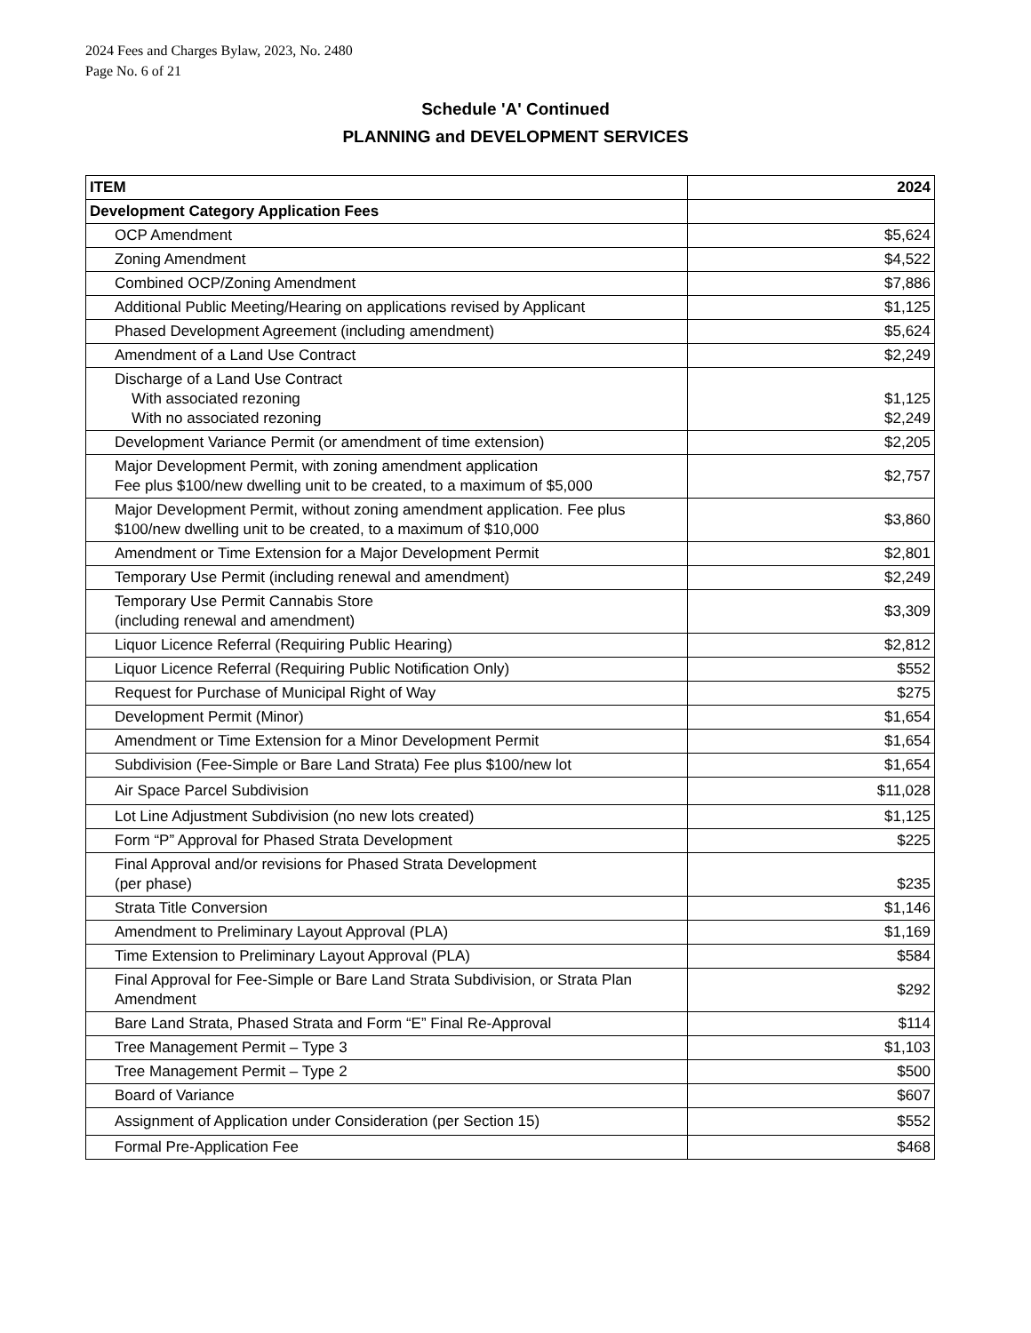2024 Fees and Charges Bylaw, 2023, No. 2480
Page No. 6 of 21
Schedule 'A' Continued
PLANNING and DEVELOPMENT SERVICES
| ITEM | 2024 |
| Development Category Application Fees | |
| OCP Amendment | $5,624 |
| Zoning Amendment | $4,522 |
| Combined OCP/Zoning Amendment | $7,886 |
| Additional Public Meeting/Hearing on applications revised by Applicant | $1,125 |
| Phased Development Agreement (including amendment) | $5,624 |
| Amendment of a Land Use Contract | $2,249 |
| Discharge of a Land Use Contract With associated rezoning With no associated rezoning | $1,125 $2,249 |
| Development Variance Permit (or amendment of time extension) | $2,205 |
| Major Development Permit, with zoning amendment application Fee plus $100/new dwelling unit to be created, to a maximum of $5,000 | $2,757 |
| Major Development Permit, without zoning amendment application. Fee plus $100/new dwelling unit to be created, to a maximum of $10,000 | $3,860 |
| Amendment or Time Extension for a Major Development Permit | $2,801 |
| Temporary Use Permit (including renewal and amendment) | $2,249 |
| Temporary Use Permit Cannabis Store (including renewal and amendment) | $3,309 |
| Liquor Licence Referral (Requiring Public Hearing) | $2,812 |
| Liquor Licence Referral (Requiring Public Notification Only) | $552 |
| Request for Purchase of Municipal Right of Way | $275 |
| Development Permit (Minor) | $1,654 |
| Amendment or Time Extension for a Minor Development Permit | $1,654 |
| Subdivision (Fee-Simple or Bare Land Strata) Fee plus $100/new lot | $1,654 |
| Air Space Parcel Subdivision | $11,028 |
| Lot Line Adjustment Subdivision (no new lots created) | $1,125 |
| Form “P” Approval for Phased Strata Development | $225 |
| Final Approval and/or revisions for Phased Strata Development (per phase) | $235 |
| Strata Title Conversion | $1,146 |
| Amendment to Preliminary Layout Approval (PLA) | $1,169 |
| Time Extension to Preliminary Layout Approval (PLA) | $584 |
| Final Approval for Fee-Simple or Bare Land Strata Subdivision, or Strata Plan Amendment | $292 |
| Bare Land Strata, Phased Strata and Form “E” Final Re-Approval | $114 |
| Tree Management Permit – Type 3 | $1,103 |
| Tree Management Permit – Type 2 | $500 |
| Board of Variance | $607 |
| Assignment of Application under Consideration (per Section 15) | $552 |
| Formal Pre-Application Fee | $468 |